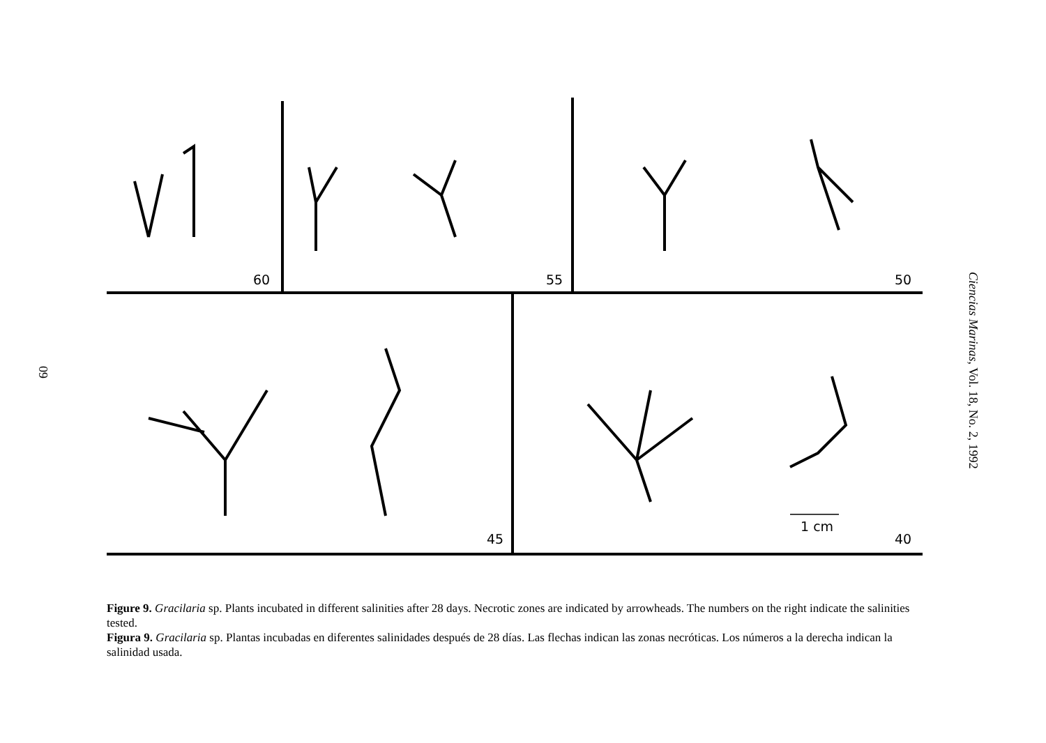60
60
55
50
45
40
1 cm
Ciencias Marinas, Vol. 18, No. 2, 1992
Figure 9. Gracilaria sp. Plants incubated in different salinities after 28 days. Necrotic zones are indicated by arrowheads. The numbers on the right indicate the salinities tested.
Figura 9. Gracilaria sp. Plantas incubadas en diferentes salinidades después de 28 días. Las flechas indican las zonas necróticas. Los números a la derecha indican la salinidad usada.